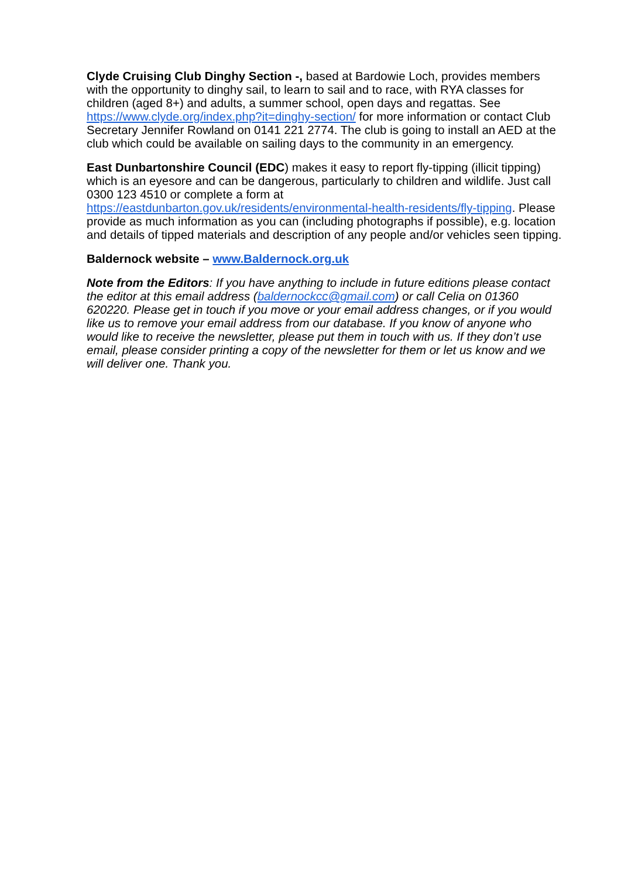Clyde Cruising Club Dinghy Section -, based at Bardowie Loch, provides members with the opportunity to dinghy sail, to learn to sail and to race, with RYA classes for children (aged 8+) and adults, a summer school, open days and regattas. See https://www.clyde.org/index.php?it=dinghy-section/ for more information or contact Club Secretary Jennifer Rowland on 0141 221 2774. The club is going to install an AED at the club which could be available on sailing days to the community in an emergency.
East Dunbartonshire Council (EDC) makes it easy to report fly-tipping (illicit tipping) which is an eyesore and can be dangerous, particularly to children and wildlife. Just call 0300 123 4510 or complete a form at https://eastdunbarton.gov.uk/residents/environmental-health-residents/fly-tipping. Please provide as much information as you can (including photographs if possible), e.g. location and details of tipped materials and description of any people and/or vehicles seen tipping.
Baldernock website – www.Baldernock.org.uk
Note from the Editors: If you have anything to include in future editions please contact the editor at this email address (baldernockcc@gmail.com) or call Celia on 01360 620220. Please get in touch if you move or your email address changes, or if you would like us to remove your email address from our database. If you know of anyone who would like to receive the newsletter, please put them in touch with us. If they don’t use email, please consider printing a copy of the newsletter for them or let us know and we will deliver one. Thank you.